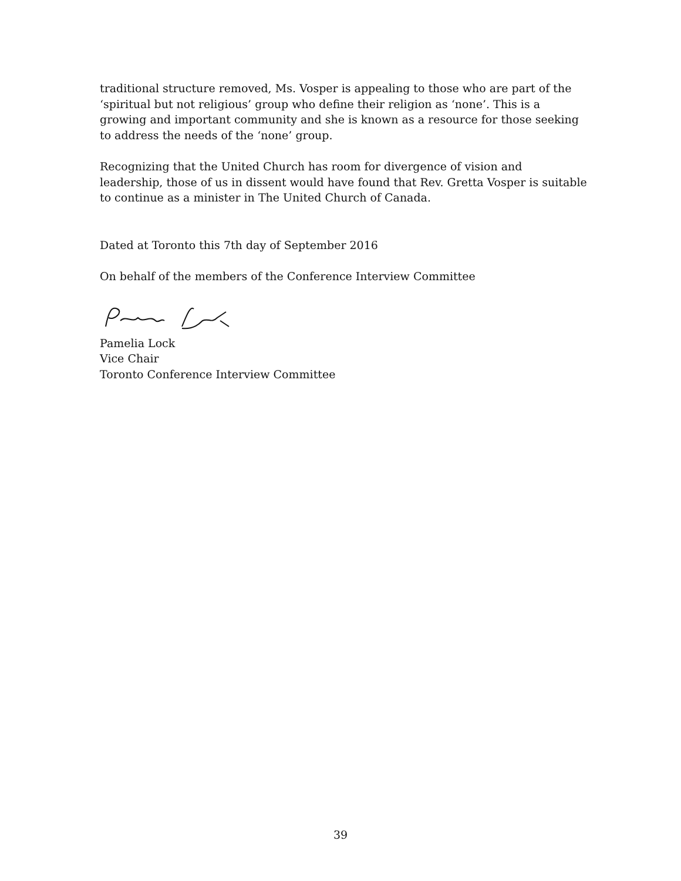traditional structure removed, Ms. Vosper is appealing to those who are part of the ‘spiritual but not religious’ group who define their religion as ‘none’. This is a growing and important community and she is known as a resource for those seeking to address the needs of the ‘none’ group.
Recognizing that the United Church has room for divergence of vision and leadership, those of us in dissent would have found that Rev. Gretta Vosper is suitable to continue as a minister in The United Church of Canada.
Dated at Toronto this 7th day of September 2016
On behalf of the members of the Conference Interview Committee
Pamelia Lock
Vice Chair
Toronto Conference Interview Committee
39